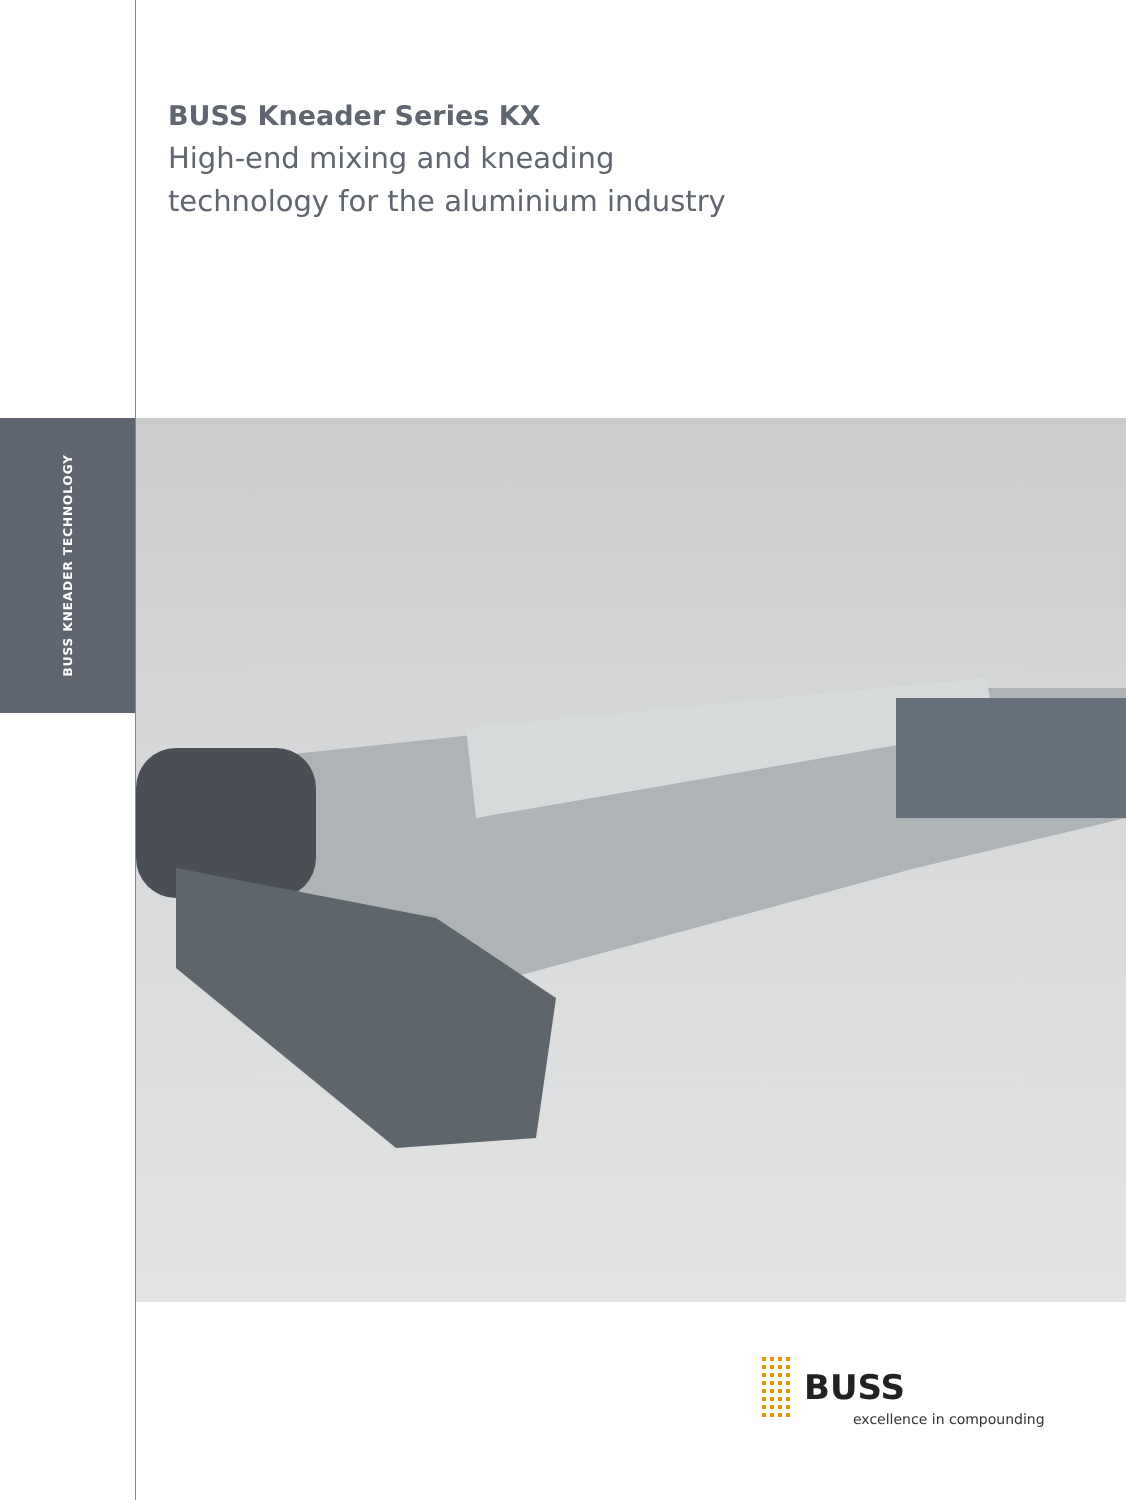BUSS Kneader Series KX
High-end mixing and kneading
technology for the aluminium industry
BUSS KNEADER TECHNOLOGY
BUSS
excellence in compounding